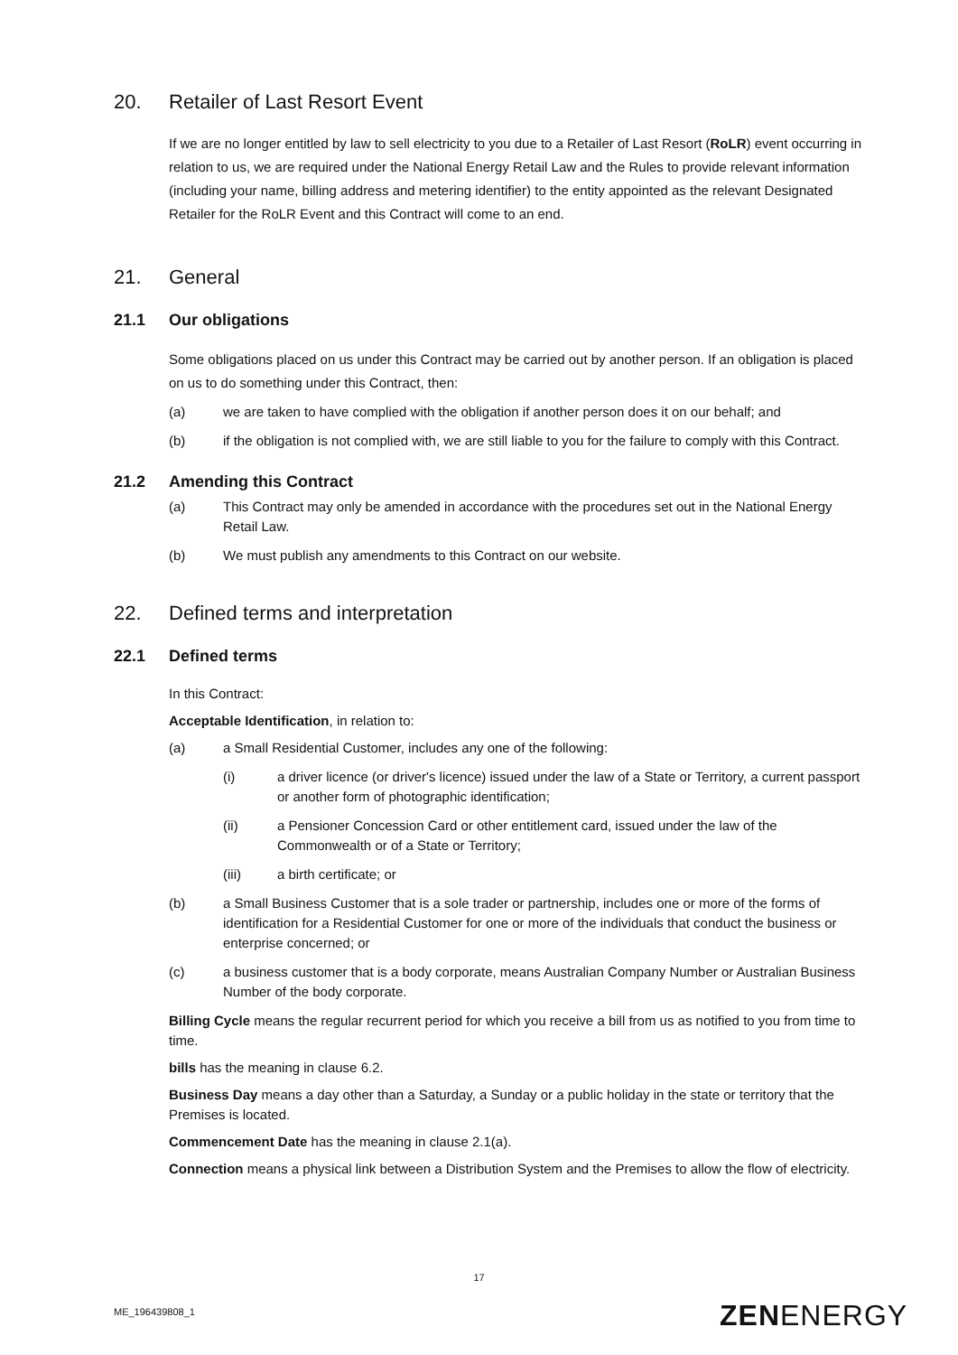20. Retailer of Last Resort Event
If we are no longer entitled by law to sell electricity to you due to a Retailer of Last Resort (RoLR) event occurring in relation to us, we are required under the National Energy Retail Law and the Rules to provide relevant information (including your name, billing address and metering identifier) to the entity appointed as the relevant Designated Retailer for the RoLR Event and this Contract will come to an end.
21. General
21.1 Our obligations
Some obligations placed on us under this Contract may be carried out by another person. If an obligation is placed on us to do something under this Contract, then:
(a) we are taken to have complied with the obligation if another person does it on our behalf; and
(b) if the obligation is not complied with, we are still liable to you for the failure to comply with this Contract.
21.2 Amending this Contract
(a) This Contract may only be amended in accordance with the procedures set out in the National Energy Retail Law.
(b) We must publish any amendments to this Contract on our website.
22. Defined terms and interpretation
22.1 Defined terms
In this Contract:
Acceptable Identification, in relation to:
(a) a Small Residential Customer, includes any one of the following:
(i) a driver licence (or driver's licence) issued under the law of a State or Territory, a current passport or another form of photographic identification;
(ii) a Pensioner Concession Card or other entitlement card, issued under the law of the Commonwealth or of a State or Territory;
(iii) a birth certificate; or
(b) a Small Business Customer that is a sole trader or partnership, includes one or more of the forms of identification for a Residential Customer for one or more of the individuals that conduct the business or enterprise concerned; or
(c) a business customer that is a body corporate, means Australian Company Number or Australian Business Number of the body corporate.
Billing Cycle means the regular recurrent period for which you receive a bill from us as notified to you from time to time.
bills has the meaning in clause 6.2.
Business Day means a day other than a Saturday, a Sunday or a public holiday in the state or territory that the Premises is located.
Commencement Date has the meaning in clause 2.1(a).
Connection means a physical link between a Distribution System and the Premises to allow the flow of electricity.
17
ME_196439808_1 ZENENERGY